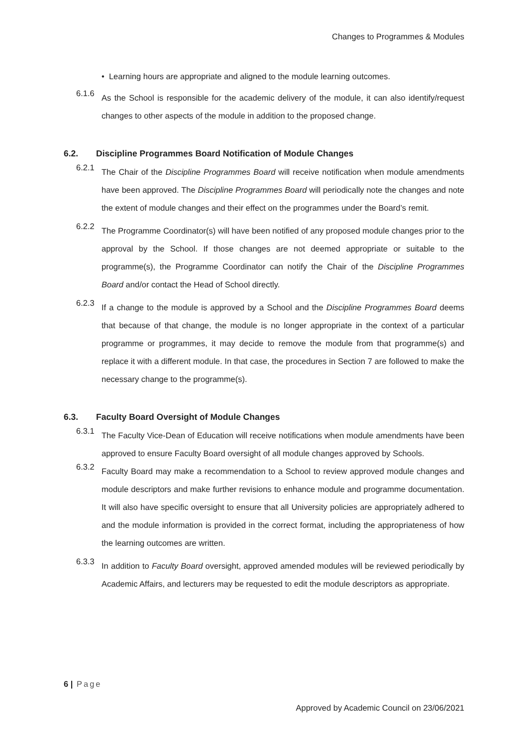Changes to Programmes & Modules
• Learning hours are appropriate and aligned to the module learning outcomes.
6.1.6
As the School is responsible for the academic delivery of the module, it can also identify/request changes to other aspects of the module in addition to the proposed change.
6.2. Discipline Programmes Board Notification of Module Changes
6.2.1
The Chair of the Discipline Programmes Board will receive notification when module amendments have been approved. The Discipline Programmes Board will periodically note the changes and note the extent of module changes and their effect on the programmes under the Board’s remit.
6.2.2
The Programme Coordinator(s) will have been notified of any proposed module changes prior to the approval by the School. If those changes are not deemed appropriate or suitable to the programme(s), the Programme Coordinator can notify the Chair of the Discipline Programmes Board and/or contact the Head of School directly.
6.2.3
If a change to the module is approved by a School and the Discipline Programmes Board deems that because of that change, the module is no longer appropriate in the context of a particular programme or programmes, it may decide to remove the module from that programme(s) and replace it with a different module. In that case, the procedures in Section 7 are followed to make the necessary change to the programme(s).
6.3. Faculty Board Oversight of Module Changes
6.3.1
The Faculty Vice-Dean of Education will receive notifications when module amendments have been approved to ensure Faculty Board oversight of all module changes approved by Schools.
6.3.2
Faculty Board may make a recommendation to a School to review approved module changes and module descriptors and make further revisions to enhance module and programme documentation. It will also have specific oversight to ensure that all University policies are appropriately adhered to and the module information is provided in the correct format, including the appropriateness of how the learning outcomes are written.
6.3.3
In addition to Faculty Board oversight, approved amended modules will be reviewed periodically by Academic Affairs, and lecturers may be requested to edit the module descriptors as appropriate.
6 | Page
Approved by Academic Council on 23/06/2021